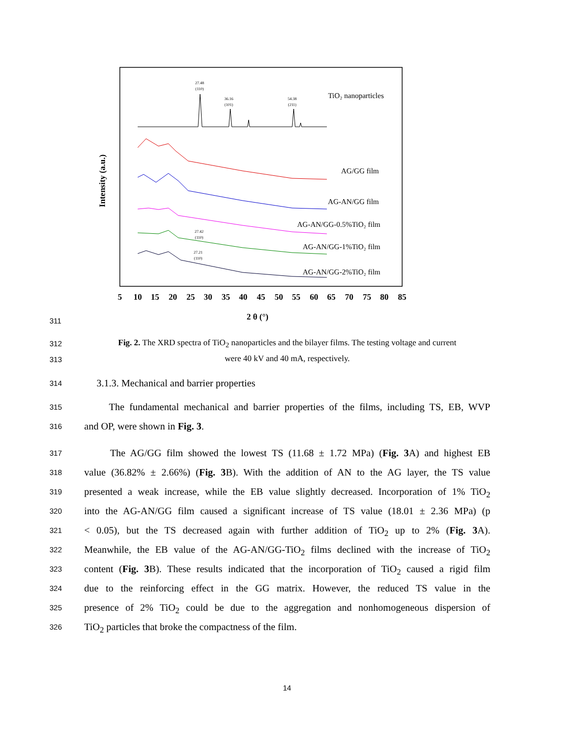TiO₂ nanoparticles
AG/GG film
AG-AN/GG film
AG-AN/GG-0.5%TiO₂ film
AG-AN/GG-1%TiO₂ film
AG-AN/GG-2%TiO₂ film
27.48
(110)
36.16
(101)
54.38
(211)
27.42
(110)
27.21
(110)
5
10
15
20
25
30
35
40
45
50
55
60
65
70
75
80
85
2 θ (°)
Intensity (a.u.)
311
312
Fig. 2. The XRD spectra of TiO<sub>2</sub> nanoparticles and the bilayer films. The testing voltage and current
313
were 40 kV and 40 mA, respectively.
314
3.1.3. Mechanical and barrier properties
315
The fundamental mechanical and barrier properties of the films, including TS, EB, WVP
316
and OP, were shown in Fig. 3.
317
The AG/GG film showed the lowest TS (11.68 ± 1.72 MPa) (Fig. 3 A) and highest EB
318
value (36.82% ± 2.66%) (Fig. 3 B). With the addition of AN to the AG layer, the TS value
319
presented a weak increase, while the EB value slightly decreased. Incorporation of 1% TiO<sub>2</sub>
320
into the AG-AN/GG film caused a significant increase of TS value (18.01 ± 2.36 MPa) (p
321
< 0.05), but the TS decreased again with further addition of TiO<sub>2</sub> up to 2% (Fig. 3 A).
322
Meanwhile, the EB value of the AG-AN/GG-TiO<sub>2</sub> films declined with the increase of TiO<sub>2</sub>
323
content (Fig. 3 B). These results indicated that the incorporation of TiO<sub>2</sub> caused a rigid film
324
due to the reinforcing effect in the GG matrix. However, the reduced TS value in the
325
presence of 2% TiO<sub>2</sub> could be due to the aggregation and nonhomogeneous dispersion of
326
TiO<sub>2</sub> particles that broke the compactness of the film.
14